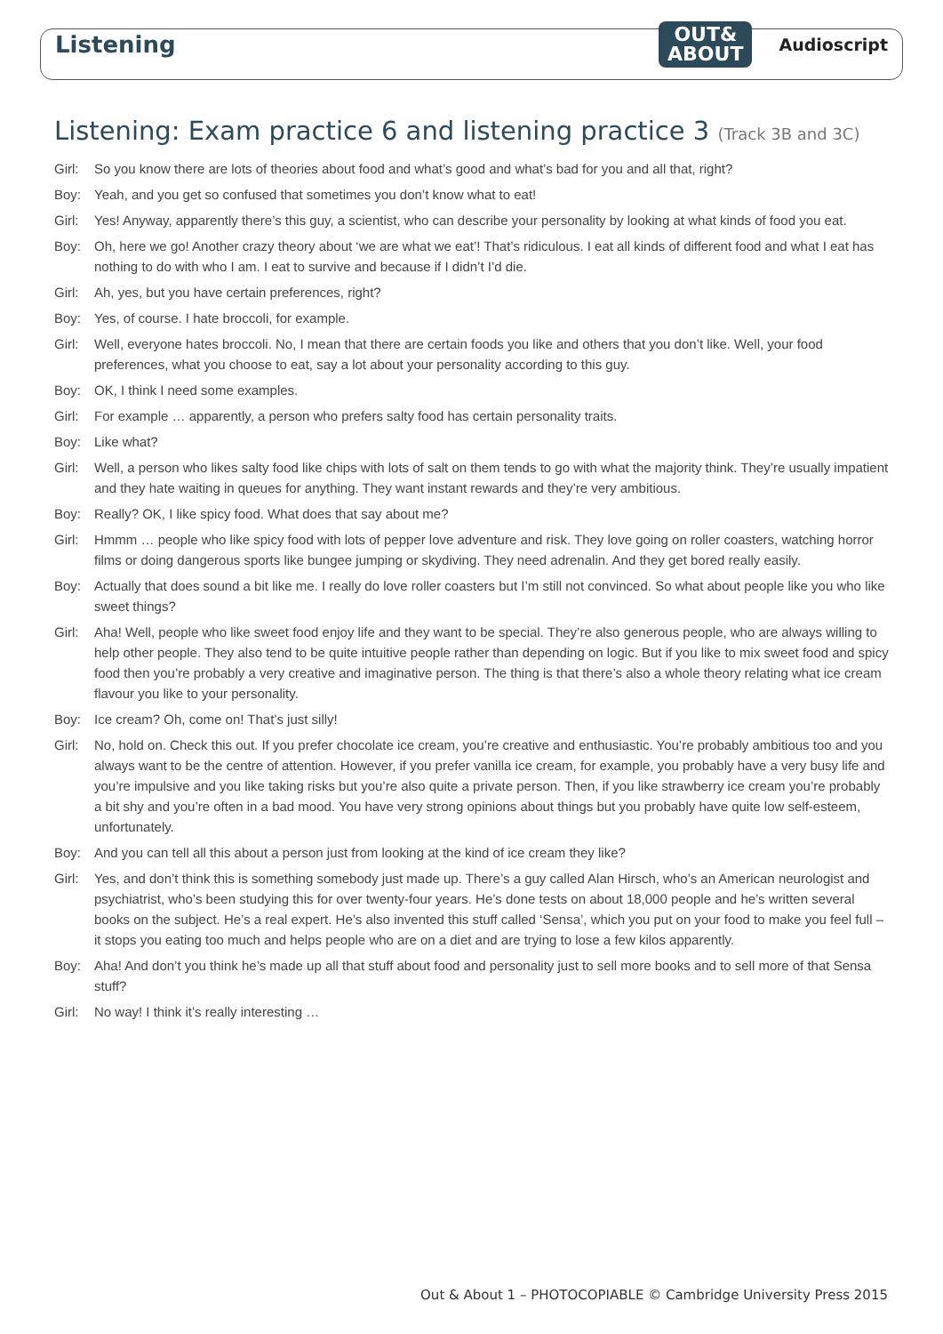Listening
OUT&
ABOUT
Audioscript
Listening: Exam practice 6 and listening practice 3 (Track 3B and 3C)
Girl: So you know there are lots of theories about food and what’s good and what’s bad for you and all that, right?
Boy: Yeah, and you get so confused that sometimes you don’t know what to eat!
Girl: Yes! Anyway, apparently there’s this guy, a scientist, who can describe your personality by looking at what kinds of food you eat.
Boy: Oh, here we go! Another crazy theory about ‘we are what we eat’! That’s ridiculous. I eat all kinds of different food and what I eat has nothing to do with who I am. I eat to survive and because if I didn’t I’d die.
Girl: Ah, yes, but you have certain preferences, right?
Boy: Yes, of course. I hate broccoli, for example.
Girl: Well, everyone hates broccoli. No, I mean that there are certain foods you like and others that you don’t like. Well, your food preferences, what you choose to eat, say a lot about your personality according to this guy.
Boy: OK, I think I need some examples.
Girl: For example … apparently, a person who prefers salty food has certain personality traits.
Boy: Like what?
Girl: Well, a person who likes salty food like chips with lots of salt on them tends to go with what the majority think. They’re usually impatient and they hate waiting in queues for anything. They want instant rewards and they’re very ambitious.
Boy: Really? OK, I like spicy food. What does that say about me?
Girl: Hmmm … people who like spicy food with lots of pepper love adventure and risk. They love going on roller coasters, watching horror films or doing dangerous sports like bungee jumping or skydiving. They need adrenalin. And they get bored really easily.
Boy: Actually that does sound a bit like me. I really do love roller coasters but I’m still not convinced. So what about people like you who like sweet things?
Girl: Aha! Well, people who like sweet food enjoy life and they want to be special. They’re also generous people, who are always willing to help other people. They also tend to be quite intuitive people rather than depending on logic. But if you like to mix sweet food and spicy food then you’re probably a very creative and imaginative person. The thing is that there’s also a whole theory relating what ice cream flavour you like to your personality.
Boy: Ice cream? Oh, come on! That’s just silly!
Girl: No, hold on. Check this out. If you prefer chocolate ice cream, you’re creative and enthusiastic. You’re probably ambitious too and you always want to be the centre of attention. However, if you prefer vanilla ice cream, for example, you probably have a very busy life and you’re impulsive and you like taking risks but you’re also quite a private person. Then, if you like strawberry ice cream you’re probably a bit shy and you’re often in a bad mood. You have very strong opinions about things but you probably have quite low self-esteem, unfortunately.
Boy: And you can tell all this about a person just from looking at the kind of ice cream they like?
Girl: Yes, and don’t think this is something somebody just made up. There’s a guy called Alan Hirsch, who’s an American neurologist and psychiatrist, who’s been studying this for over twenty-four years. He’s done tests on about 18,000 people and he’s written several books on the subject. He’s a real expert. He’s also invented this stuff called ‘Sensa’, which you put on your food to make you feel full – it stops you eating too much and helps people who are on a diet and are trying to lose a few kilos apparently.
Boy: Aha! And don’t you think he’s made up all that stuff about food and personality just to sell more books and to sell more of that Sensa stuff?
Girl: No way! I think it’s really interesting …
Out & About 1 – PHOTOCOPIABLE © Cambridge University Press 2015